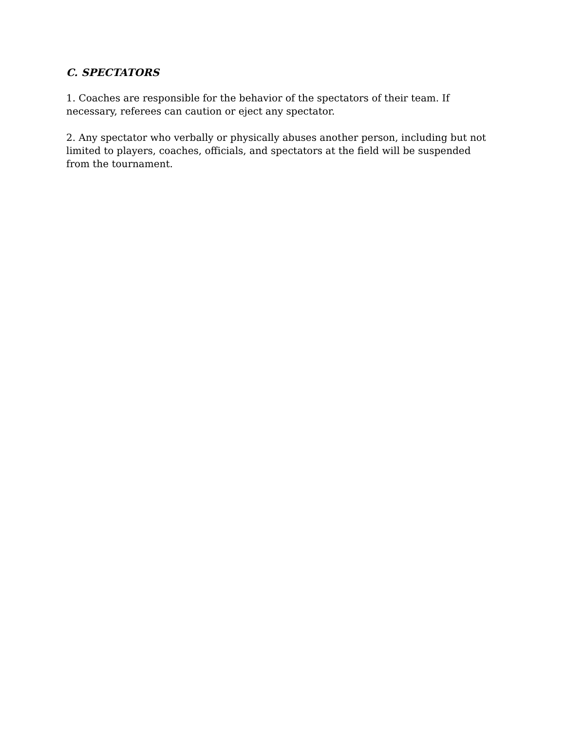C. SPECTATORS
1. Coaches are responsible for the behavior of the spectators of their team. If necessary, referees can caution or eject any spectator.
2. Any spectator who verbally or physically abuses another person, including but not limited to players, coaches, officials, and spectators at the field will be suspended from the tournament.